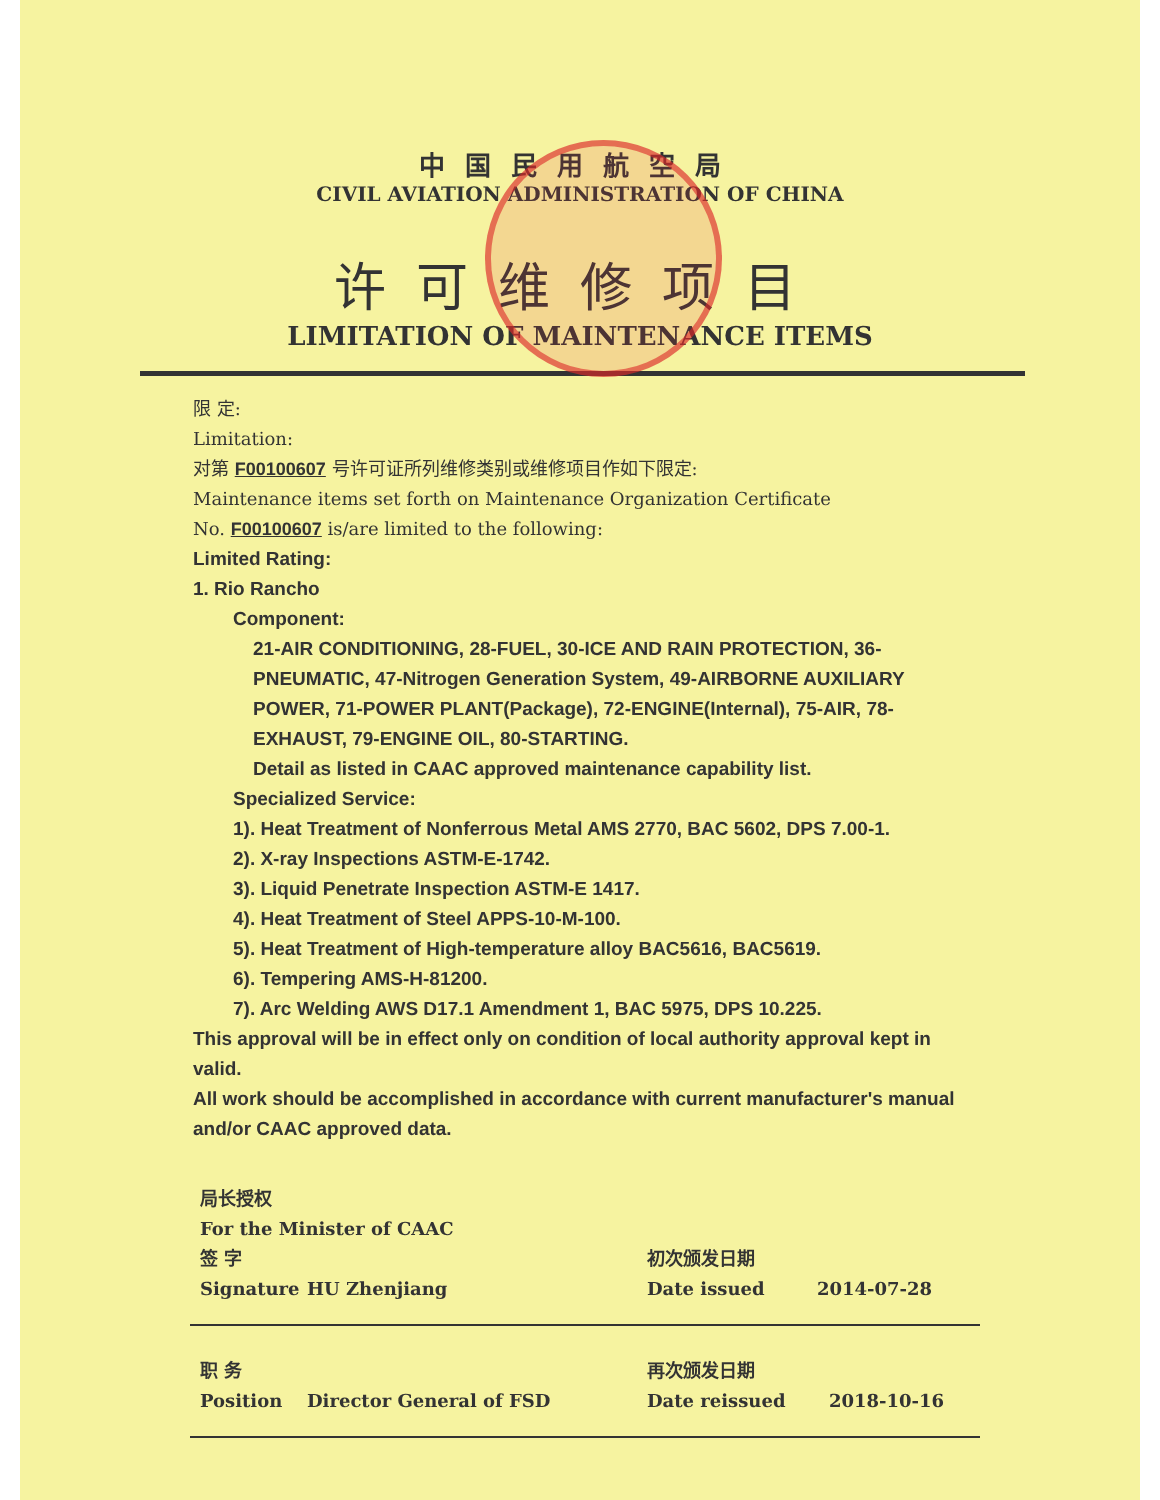中国民用航空局
CIVIL AVIATION ADMINISTRATION OF CHINA
许可维修项目
LIMITATION OF MAINTENANCE ITEMS
限 定:
Limitation:
对第 F00100607 号许可证所列维修类别或维修项目作如下限定:
Maintenance items set forth on Maintenance Organization Certificate
No. F00100607 is/are limited to the following:
Limited Rating:
1. Rio Rancho
Component:
21-AIR CONDITIONING, 28-FUEL, 30-ICE AND RAIN PROTECTION, 36-PNEUMATIC, 47-Nitrogen Generation System, 49-AIRBORNE AUXILIARY POWER, 71-POWER PLANT(Package), 72-ENGINE(Internal), 75-AIR, 78-EXHAUST, 79-ENGINE OIL, 80-STARTING.
Detail as listed in CAAC approved maintenance capability list.
Specialized Service:
1). Heat Treatment of Nonferrous Metal AMS 2770, BAC 5602, DPS 7.00-1.
2). X-ray Inspections ASTM-E-1742.
3). Liquid Penetrate Inspection ASTM-E 1417.
4). Heat Treatment of Steel APPS-10-M-100.
5). Heat Treatment of High-temperature alloy BAC5616, BAC5619.
6). Tempering AMS-H-81200.
7). Arc Welding AWS D17.1 Amendment 1, BAC 5975, DPS 10.225.
This approval will be in effect only on condition of local authority approval kept in valid.
All work should be accomplished in accordance with current manufacturer's manual and/or CAAC approved data.
局长授权
For the Minister of CAAC
签 字 初次颁发日期
Signature HU Zhenjiang Date issued 2014-07-28
职 务 再次颁发日期
Position Director General of FSD Date reissued 2018-10-16